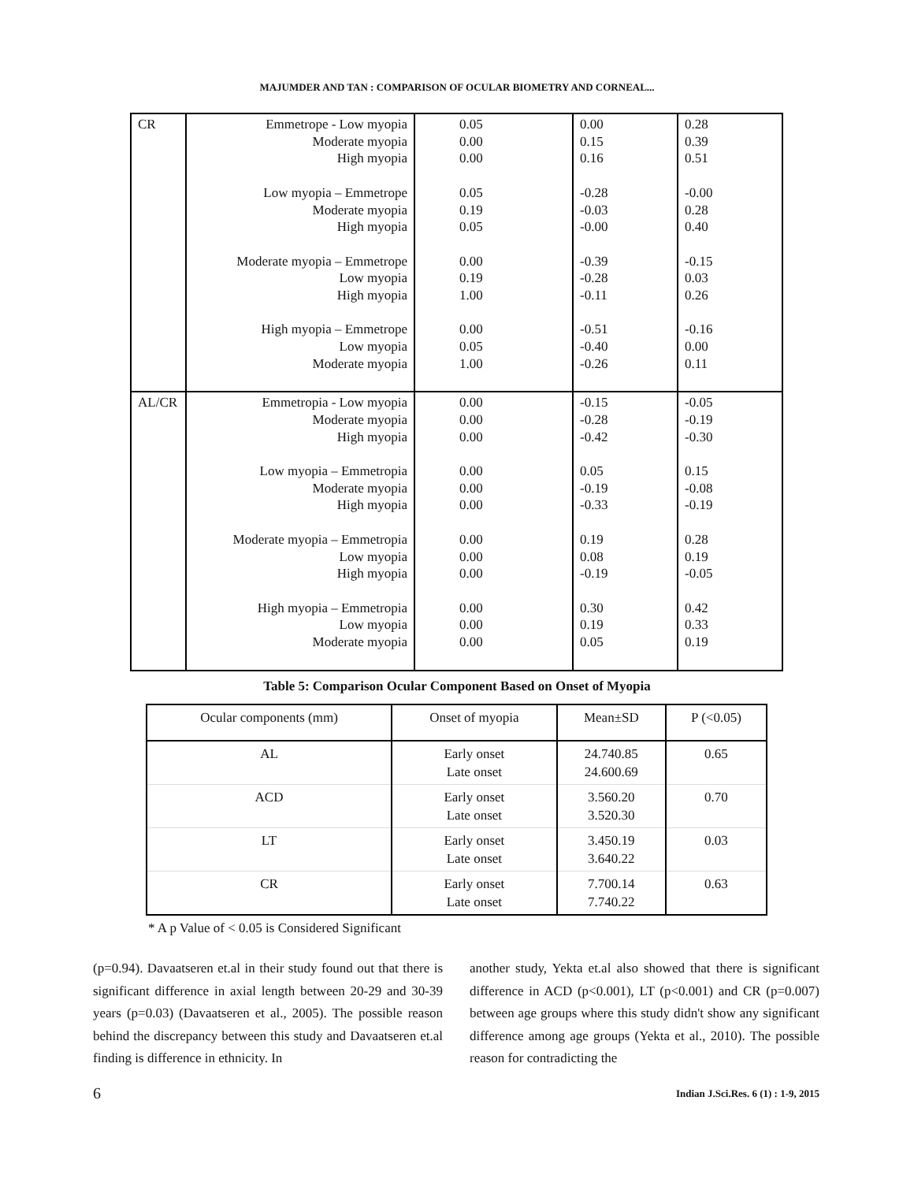MAJUMDER AND TAN : COMPARISON OF OCULAR BIOMETRY AND CORNEAL...
| CR | Emmetrope - Low myopia Moderate myopia High myopia Low myopia – Emmetrope Moderate myopia High myopia Moderate myopia – Emmetrope Low myopia High myopia High myopia – Emmetrope Low myopia Moderate myopia | 0.05 0.00 0.00 0.05 0.19 0.05 0.00 0.19 1.00 0.00 0.05 1.00 | 0.00 0.15 0.16 -0.28 -0.03 -0.00 -0.39 -0.28 -0.11 -0.51 -0.40 -0.26 | 0.28 0.39 0.51 -0.00 0.28 0.40 -0.15 0.03 0.26 -0.16 0.00 0.11 |
| AL/CR | Emmetropia - Low myopia Moderate myopia High myopia Low myopia – Emmetropia Moderate myopia High myopia Moderate myopia – Emmetropia Low myopia High myopia High myopia – Emmetropia Low myopia Moderate myopia | 0.00 0.00 0.00 0.00 0.00 0.00 0.00 0.00 0.00 0.00 0.00 0.00 | -0.15 -0.28 -0.42 0.05 -0.19 -0.33 0.19 0.08 -0.19 0.30 0.19 0.05 | -0.05 -0.19 -0.30 0.15 -0.08 -0.19 0.28 0.19 -0.05 0.42 0.33 0.19 |
Table 5: Comparison Ocular Component Based on Onset of Myopia
| Ocular components (mm) | Onset of myopia | Mean±SD | P (<0.05) |
| --- | --- | --- | --- |
| AL | Early onset Late onset | 24.740.85 24.600.69 | 0.65 |
| ACD | Early onset Late onset | 3.560.20 3.520.30 | 0.70 |
| LT | Early onset Late onset | 3.450.19 3.640.22 | 0.03 |
| CR | Early onset Late onset | 7.700.14 7.740.22 | 0.63 |
* A p Value of < 0.05 is Considered Significant
(p=0.94). Davaatseren et.al in their study found out that there is significant difference in axial length between 20-29 and 30-39 years (p=0.03) (Davaatseren et al., 2005). The possible reason behind the discrepancy between this study and Davaatseren et.al finding is difference in ethnicity. In
another study, Yekta et.al also showed that there is significant difference in ACD (p<0.001), LT (p<0.001) and CR (p=0.007) between age groups where this study didn't show any significant difference among age groups (Yekta et al., 2010). The possible reason for contradicting the
6
Indian J.Sci.Res. 6 (1) : 1-9, 2015